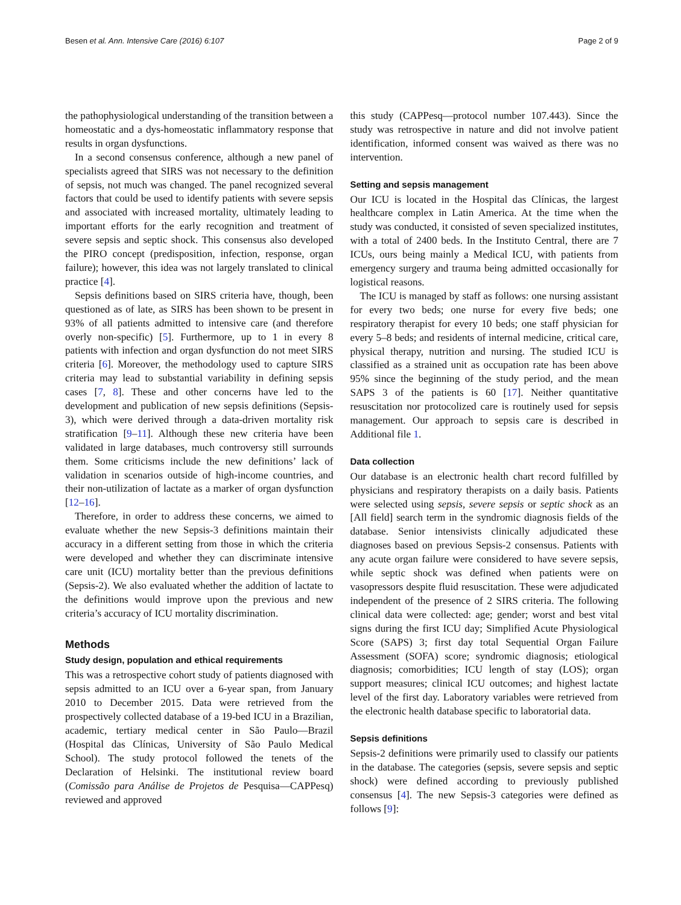Besen et al. Ann. Intensive Care (2016) 6:107 Page 2 of 9
the pathophysiological understanding of the transition between a homeostatic and a dys-homeostatic inflammatory response that results in organ dysfunctions.
In a second consensus conference, although a new panel of specialists agreed that SIRS was not necessary to the definition of sepsis, not much was changed. The panel recognized several factors that could be used to identify patients with severe sepsis and associated with increased mortality, ultimately leading to important efforts for the early recognition and treatment of severe sepsis and septic shock. This consensus also developed the PIRO concept (predisposition, infection, response, organ failure); however, this idea was not largely translated to clinical practice [4].
Sepsis definitions based on SIRS criteria have, though, been questioned as of late, as SIRS has been shown to be present in 93% of all patients admitted to intensive care (and therefore overly non-specific) [5]. Furthermore, up to 1 in every 8 patients with infection and organ dysfunction do not meet SIRS criteria [6]. Moreover, the methodology used to capture SIRS criteria may lead to substantial variability in defining sepsis cases [7, 8]. These and other concerns have led to the development and publication of new sepsis definitions (Sepsis-3), which were derived through a data-driven mortality risk stratification [9–11]. Although these new criteria have been validated in large databases, much controversy still surrounds them. Some criticisms include the new definitions’ lack of validation in scenarios outside of high-income countries, and their non-utilization of lactate as a marker of organ dysfunction [12–16].
Therefore, in order to address these concerns, we aimed to evaluate whether the new Sepsis-3 definitions maintain their accuracy in a different setting from those in which the criteria were developed and whether they can discriminate intensive care unit (ICU) mortality better than the previous definitions (Sepsis-2). We also evaluated whether the addition of lactate to the definitions would improve upon the previous and new criteria’s accuracy of ICU mortality discrimination.
Methods
Study design, population and ethical requirements
This was a retrospective cohort study of patients diagnosed with sepsis admitted to an ICU over a 6-year span, from January 2010 to December 2015. Data were retrieved from the prospectively collected database of a 19-bed ICU in a Brazilian, academic, tertiary medical center in São Paulo—Brazil (Hospital das Clínicas, University of São Paulo Medical School). The study protocol followed the tenets of the Declaration of Helsinki. The institutional review board (Comissão para Análise de Projetos de Pesquisa—CAPPesq) reviewed and approved
this study (CAPPesq—protocol number 107.443). Since the study was retrospective in nature and did not involve patient identification, informed consent was waived as there was no intervention.
Setting and sepsis management
Our ICU is located in the Hospital das Clínicas, the largest healthcare complex in Latin America. At the time when the study was conducted, it consisted of seven specialized institutes, with a total of 2400 beds. In the Instituto Central, there are 7 ICUs, ours being mainly a Medical ICU, with patients from emergency surgery and trauma being admitted occasionally for logistical reasons.
The ICU is managed by staff as follows: one nursing assistant for every two beds; one nurse for every five beds; one respiratory therapist for every 10 beds; one staff physician for every 5–8 beds; and residents of internal medicine, critical care, physical therapy, nutrition and nursing. The studied ICU is classified as a strained unit as occupation rate has been above 95% since the beginning of the study period, and the mean SAPS 3 of the patients is 60 [17]. Neither quantitative resuscitation nor protocolized care is routinely used for sepsis management. Our approach to sepsis care is described in Additional file 1.
Data collection
Our database is an electronic health chart record fulfilled by physicians and respiratory therapists on a daily basis. Patients were selected using sepsis, severe sepsis or septic shock as an [All field] search term in the syndromic diagnosis fields of the database. Senior intensivists clinically adjudicated these diagnoses based on previous Sepsis-2 consensus. Patients with any acute organ failure were considered to have severe sepsis, while septic shock was defined when patients were on vasopressors despite fluid resuscitation. These were adjudicated independent of the presence of 2 SIRS criteria. The following clinical data were collected: age; gender; worst and best vital signs during the first ICU day; Simplified Acute Physiological Score (SAPS) 3; first day total Sequential Organ Failure Assessment (SOFA) score; syndromic diagnosis; etiological diagnosis; comorbidities; ICU length of stay (LOS); organ support measures; clinical ICU outcomes; and highest lactate level of the first day. Laboratory variables were retrieved from the electronic health database specific to laboratorial data.
Sepsis definitions
Sepsis-2 definitions were primarily used to classify our patients in the database. The categories (sepsis, severe sepsis and septic shock) were defined according to previously published consensus [4]. The new Sepsis-3 categories were defined as follows [9]: